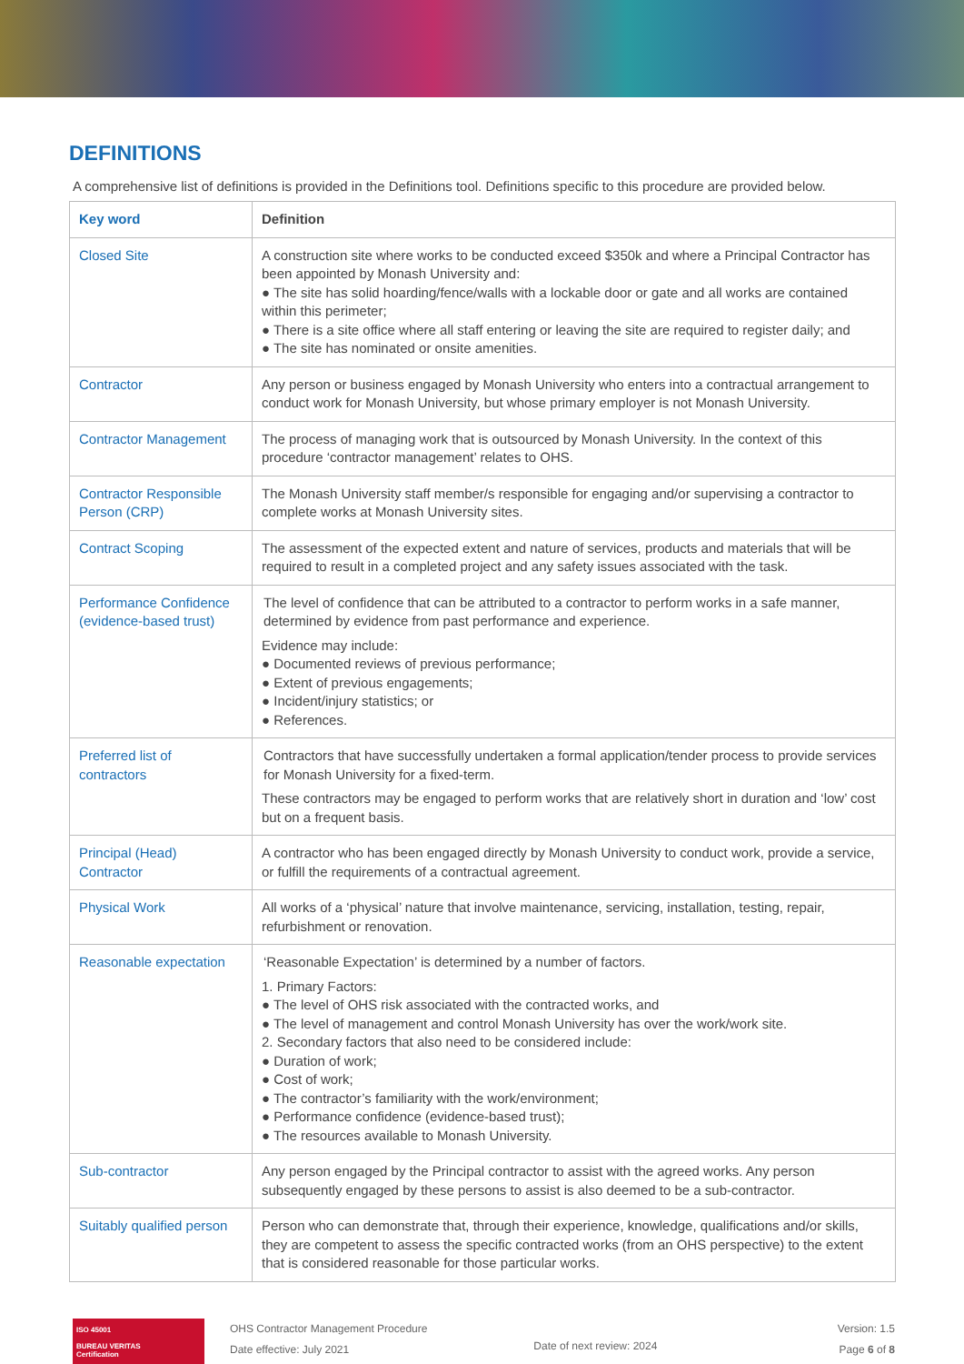DEFINITIONS
A comprehensive list of definitions is provided in the Definitions tool. Definitions specific to this procedure are provided below.
| Key word | Definition |
| --- | --- |
| Closed Site | A construction site where works to be conducted exceed $350k and where a Principal Contractor has been appointed by Monash University and: ● The site has solid hoarding/fence/walls with a lockable door or gate and all works are contained within this perimeter; ● There is a site office where all staff entering or leaving the site are required to register daily; and ● The site has nominated or onsite amenities. |
| Contractor | Any person or business engaged by Monash University who enters into a contractual arrangement to conduct work for Monash University, but whose primary employer is not Monash University. |
| Contractor Management | The process of managing work that is outsourced by Monash University. In the context of this procedure ‘contractor management’ relates to OHS. |
| Contractor Responsible Person (CRP) | The Monash University staff member/s responsible for engaging and/or supervising a contractor to complete works at Monash University sites. |
| Contract Scoping | The assessment of the expected extent and nature of services, products and materials that will be required to result in a completed project and any safety issues associated with the task. |
| Performance Confidence (evidence-based trust) | The level of confidence that can be attributed to a contractor to perform works in a safe manner, determined by evidence from past performance and experience. Evidence may include: ● Documented reviews of previous performance; ● Extent of previous engagements; ● Incident/injury statistics; or ● References. |
| Preferred list of contractors | Contractors that have successfully undertaken a formal application/tender process to provide services for Monash University for a fixed-term. These contractors may be engaged to perform works that are relatively short in duration and ‘low’ cost but on a frequent basis. |
| Principal (Head) Contractor | A contractor who has been engaged directly by Monash University to conduct work, provide a service, or fulfill the requirements of a contractual agreement. |
| Physical Work | All works of a ‘physical’ nature that involve maintenance, servicing, installation, testing, repair, refurbishment or renovation. |
| Reasonable expectation | ‘Reasonable Expectation’ is determined by a number of factors. 1. Primary Factors: ● The level of OHS risk associated with the contracted works, and ● The level of management and control Monash University has over the work/work site. 2. Secondary factors that also need to be considered include: ● Duration of work; ● Cost of work; ● The contractor’s familiarity with the work/environment; ● Performance confidence (evidence-based trust); ● The resources available to Monash University. |
| Sub-contractor | Any person engaged by the Principal contractor to assist with the agreed works. Any person subsequently engaged by these persons to assist is also deemed to be a sub-contractor. |
| Suitably qualified person | Person who can demonstrate that, through their experience, knowledge, qualifications and/or skills, they are competent to assess the specific contracted works (from an OHS perspective) to the extent that is considered reasonable for those particular works. |
ISO 45001
BUREAU VERITAS
Certification
OHS Contractor Management Procedure
Date effective: July 2021
Date of next review: 2024
Version: 1.5
Page 6 of 8